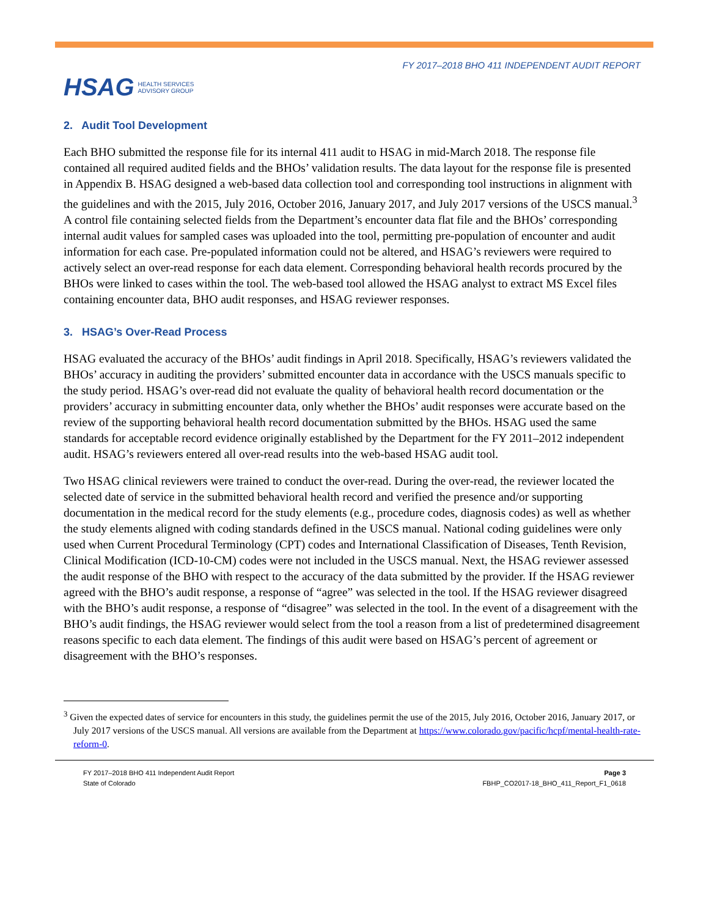HSAG HEALTH SERVICES
ADVISORY GROUP
FY 2017–2018 BHO 411 INDEPENDENT AUDIT REPORT
2. Audit Tool Development
Each BHO submitted the response file for its internal 411 audit to HSAG in mid-March 2018. The response file contained all required audited fields and the BHOs’ validation results. The data layout for the response file is presented in Appendix B. HSAG designed a web-based data collection tool and corresponding tool instructions in alignment with the guidelines and with the 2015, July 2016, October 2016, January 2017, and July 2017 versions of the USCS manual.<sup>3</sup> A control file containing selected fields from the Department’s encounter data flat file and the BHOs’ corresponding internal audit values for sampled cases was uploaded into the tool, permitting pre-population of encounter and audit information for each case. Pre-populated information could not be altered, and HSAG’s reviewers were required to actively select an over-read response for each data element. Corresponding behavioral health records procured by the BHOs were linked to cases within the tool. The web-based tool allowed the HSAG analyst to extract MS Excel files containing encounter data, BHO audit responses, and HSAG reviewer responses.
3. HSAG’s Over-Read Process
HSAG evaluated the accuracy of the BHOs’ audit findings in April 2018. Specifically, HSAG’s reviewers validated the BHOs’ accuracy in auditing the providers’ submitted encounter data in accordance with the USCS manuals specific to the study period. HSAG’s over-read did not evaluate the quality of behavioral health record documentation or the providers’ accuracy in submitting encounter data, only whether the BHOs’ audit responses were accurate based on the review of the supporting behavioral health record documentation submitted by the BHOs. HSAG used the same standards for acceptable record evidence originally established by the Department for the FY 2011–2012 independent audit. HSAG’s reviewers entered all over-read results into the web-based HSAG audit tool.
Two HSAG clinical reviewers were trained to conduct the over-read. During the over-read, the reviewer located the selected date of service in the submitted behavioral health record and verified the presence and/or supporting documentation in the medical record for the study elements (e.g., procedure codes, diagnosis codes) as well as whether the study elements aligned with coding standards defined in the USCS manual. National coding guidelines were only used when Current Procedural Terminology (CPT) codes and International Classification of Diseases, Tenth Revision, Clinical Modification (ICD-10-CM) codes were not included in the USCS manual. Next, the HSAG reviewer assessed the audit response of the BHO with respect to the accuracy of the data submitted by the provider. If the HSAG reviewer agreed with the BHO’s audit response, a response of “agree” was selected in the tool. If the HSAG reviewer disagreed with the BHO’s audit response, a response of “disagree” was selected in the tool. In the event of a disagreement with the BHO’s audit findings, the HSAG reviewer would select from the tool a reason from a list of predetermined disagreement reasons specific to each data element. The findings of this audit were based on HSAG’s percent of agreement or disagreement with the BHO’s responses.
<sup>3</sup> Given the expected dates of service for encounters in this study, the guidelines permit the use of the 2015, July 2016, October 2016, January 2017, or July 2017 versions of the USCS manual. All versions are available from the Department at https://www.colorado.gov/pacific/hcpf/mental-health-rate-reform-0.
FY 2017–2018 BHO 411 Independent Audit Report
State of Colorado
Page 3
FBHP_CO2017-18_BHO_411_Report_F1_0618